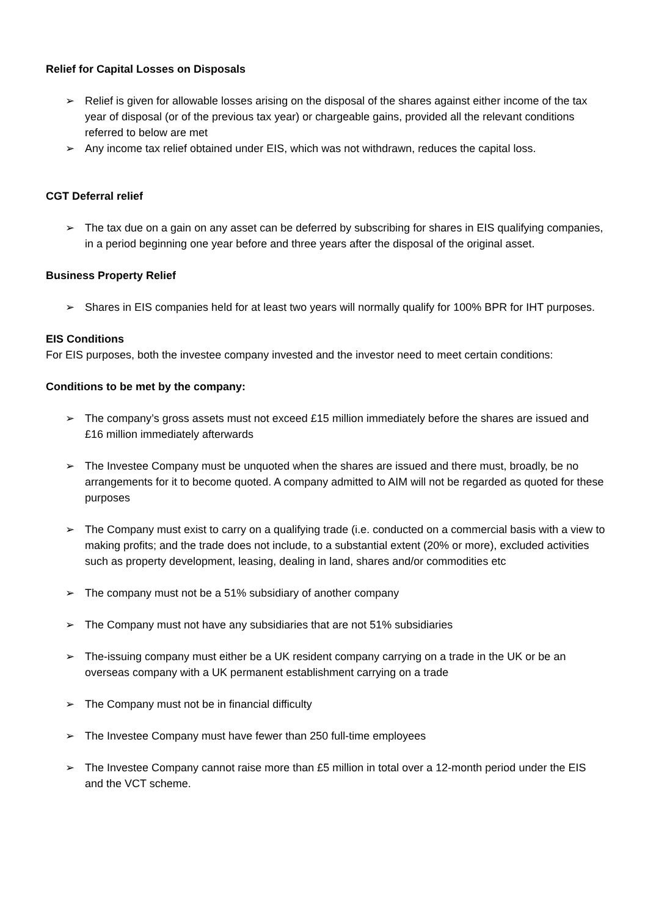Relief for Capital Losses on Disposals
➢ Relief is given for allowable losses arising on the disposal of the shares against either income of the tax year of disposal (or of the previous tax year) or chargeable gains, provided all the relevant conditions referred to below are met
➢ Any income tax relief obtained under EIS, which was not withdrawn, reduces the capital loss.
CGT Deferral relief
➢ The tax due on a gain on any asset can be deferred by subscribing for shares in EIS qualifying companies, in a period beginning one year before and three years after the disposal of the original asset.
Business Property Relief
➢ Shares in EIS companies held for at least two years will normally qualify for 100% BPR for IHT purposes.
EIS Conditions
For EIS purposes, both the investee company invested and the investor need to meet certain conditions:
Conditions to be met by the company:
➢ The company’s gross assets must not exceed £15 million immediately before the shares are issued and £16 million immediately afterwards
➢ The Investee Company must be unquoted when the shares are issued and there must, broadly, be no arrangements for it to become quoted. A company admitted to AIM will not be regarded as quoted for these purposes
➢ The Company must exist to carry on a qualifying trade (i.e. conducted on a commercial basis with a view to making profits; and the trade does not include, to a substantial extent (20% or more), excluded activities such as property development, leasing, dealing in land, shares and/or commodities etc
➢ The company must not be a 51% subsidiary of another company
➢ The Company must not have any subsidiaries that are not 51% subsidiaries
➢ The-issuing company must either be a UK resident company carrying on a trade in the UK or be an overseas company with a UK permanent establishment carrying on a trade
➢ The Company must not be in financial difficulty
➢ The Investee Company must have fewer than 250 full-time employees
➢ The Investee Company cannot raise more than £5 million in total over a 12-month period under the EIS and the VCT scheme.